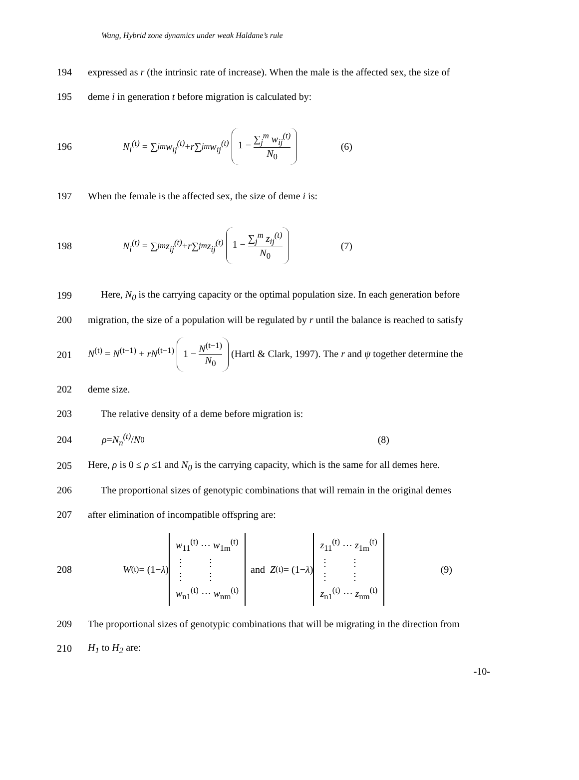Wang, Hybrid zone dynamics under weak Haldane’s rule
194 expressed as r (the intrinsic rate of increase). When the male is the affected sex, the size of
195 deme i in generation t before migration is calculated by:
196 N<sub>i</sub><sup>(t)</sup> = ∑<sub>j</sub><sup>m</sup> w<sub>ij</sub><sup>(t)</sup> + r ∑<sub>j</sub><sup>m</sup> w<sub>ij</sub><sup>(t)</sup> 1 − ∑<sub>j</sub><sup>m</sup> w<sub>ij</sub><sup>(t)</sup> N<sub>0</sub> (6)
197 When the female is the affected sex, the size of deme i is:
198 N<sub>i</sub><sup>(t)</sup> = ∑<sub>j</sub><sup>m</sup> z<sub>ij</sub><sup>(t)</sup> + r ∑<sub>j</sub><sup>m</sup> z<sub>ij</sub><sup>(t)</sup> 1 − ∑<sub>j</sub><sup>m</sup> z<sub>ij</sub><sup>(t)</sup> N<sub>0</sub> (7)
199 Here, N<sub>0</sub> is the carrying capacity or the optimal population size. In each generation before
200 migration, the size of a population will be regulated by r until the balance is reached to satisfy
201 N<sup>(t)</sup> = N<sup>(t−1)</sup> + rN<sup>(t−1)</sup> 1 − N<sup>(t−1)</sup> N<sub>0</sub> (Hartl & Clark, 1997). The r and ψ together determine the
202 deme size.
203 The relative density of a deme before migration is:
204 ρ = N<sub>n</sub><sup>(t)</sup> / N<sub>0</sub> (8)
205 Here, ρ is 0 ≤ ρ ≤1 and N<sub>0</sub> is the carrying capacity, which is the same for all demes here.
206 The proportional sizes of genotypic combinations that will remain in the original demes
207 after elimination of incompatible offspring are:
208 W<sup>(t)</sup> = (1− λ) w<sub>11</sub><sup>(t)</sup> ⋯ w<sub>1m</sub><sup>(t)</sup>
⋮ ⋮
⋮ ⋮
w<sub>n1</sub><sup>(t)</sup> ⋯ w<sub>nm</sub><sup>(t)</sup> and Z<sup>(t)</sup> = (1− λ) z<sub>11</sub><sup>(t)</sup> ⋯ z<sub>1m</sub><sup>(t)</sup>
⋮ ⋮
⋮ ⋮
z<sub>n1</sub><sup>(t)</sup> ⋯ z<sub>nm</sub><sup>(t)</sup> (9)
209 The proportional sizes of genotypic combinations that will be migrating in the direction from
210 H<sub>1</sub> to H<sub>2</sub> are:
-10-